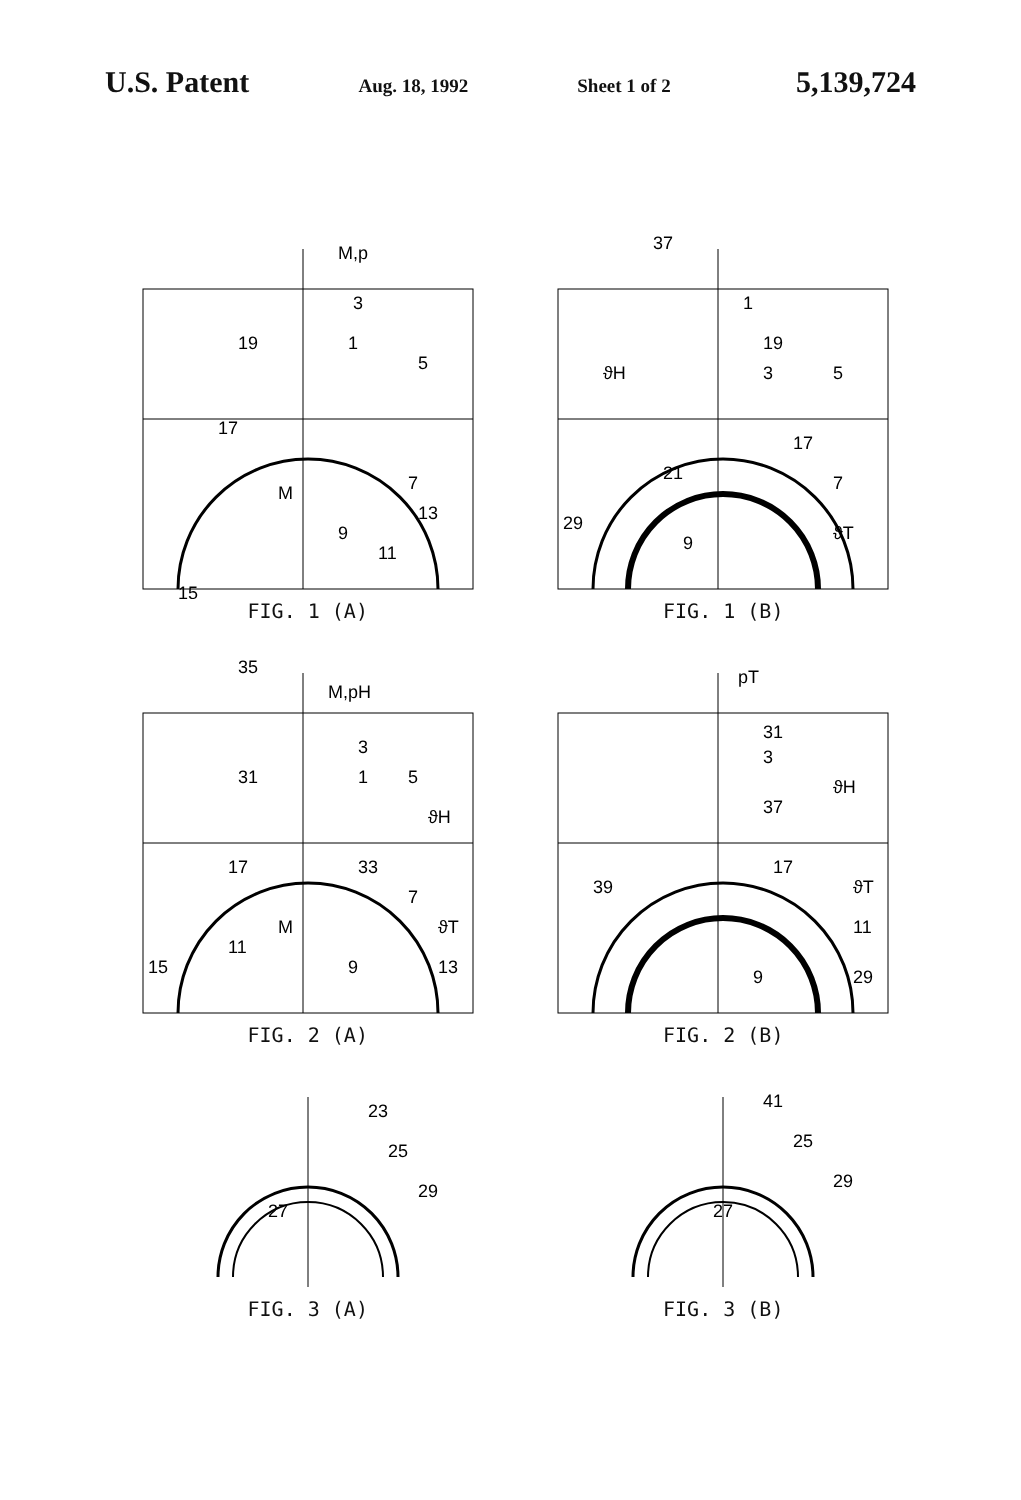U.S. Patent Aug. 18, 1992 Sheet 1 of 2 5,139,724
M,p
3
19
1
5
17
7
M
9
13
11
15
FIG. 1 (A)
37
1
19
3
5
ϑH
17
7
21
29
ϑT
9
FIG. 1 (B)
35
M,pH
3
31
1
5
ϑH
17
33
7
ϑT
M
11
15
9
13
FIG. 2 (A)
pT
31
3
ϑH
37
17
ϑT
39
11
29
9
FIG. 2 (B)
23
25
29
27
FIG. 3 (A)
41
25
29
27
FIG. 3 (B)